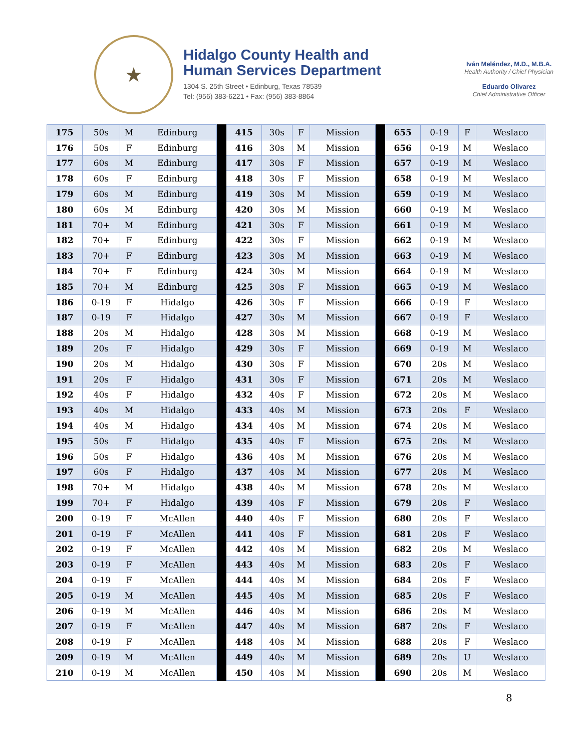★
Hidalgo County Health and
Human Services Department
1304 S. 25th Street • Edinburg, Texas 78539
Tel: (956) 383-6221 • Fax: (956) 383-8864
Iván Meléndez, M.D., M.B.A.
Health Authority / Chief Physician
Eduardo Olivarez
Chief Administrative Officer
| 175 | 50s | M | Edinburg | | 415 | 30s | F | Mission | | 655 | 0-19 | F | Weslaco |
| 176 | 50s | F | Edinburg | | 416 | 30s | M | Mission | | 656 | 0-19 | M | Weslaco |
| 177 | 60s | M | Edinburg | | 417 | 30s | F | Mission | | 657 | 0-19 | M | Weslaco |
| 178 | 60s | F | Edinburg | | 418 | 30s | F | Mission | | 658 | 0-19 | M | Weslaco |
| 179 | 60s | M | Edinburg | | 419 | 30s | M | Mission | | 659 | 0-19 | M | Weslaco |
| 180 | 60s | M | Edinburg | | 420 | 30s | M | Mission | | 660 | 0-19 | M | Weslaco |
| 181 | 70+ | M | Edinburg | | 421 | 30s | F | Mission | | 661 | 0-19 | M | Weslaco |
| 182 | 70+ | F | Edinburg | | 422 | 30s | F | Mission | | 662 | 0-19 | M | Weslaco |
| 183 | 70+ | F | Edinburg | | 423 | 30s | M | Mission | | 663 | 0-19 | M | Weslaco |
| 184 | 70+ | F | Edinburg | | 424 | 30s | M | Mission | | 664 | 0-19 | M | Weslaco |
| 185 | 70+ | M | Edinburg | | 425 | 30s | F | Mission | | 665 | 0-19 | M | Weslaco |
| 186 | 0-19 | F | Hidalgo | | 426 | 30s | F | Mission | | 666 | 0-19 | F | Weslaco |
| 187 | 0-19 | F | Hidalgo | | 427 | 30s | M | Mission | | 667 | 0-19 | F | Weslaco |
| 188 | 20s | M | Hidalgo | | 428 | 30s | M | Mission | | 668 | 0-19 | M | Weslaco |
| 189 | 20s | F | Hidalgo | | 429 | 30s | F | Mission | | 669 | 0-19 | M | Weslaco |
| 190 | 20s | M | Hidalgo | | 430 | 30s | F | Mission | | 670 | 20s | M | Weslaco |
| 191 | 20s | F | Hidalgo | | 431 | 30s | F | Mission | | 671 | 20s | M | Weslaco |
| 192 | 40s | F | Hidalgo | | 432 | 40s | F | Mission | | 672 | 20s | M | Weslaco |
| 193 | 40s | M | Hidalgo | | 433 | 40s | M | Mission | | 673 | 20s | F | Weslaco |
| 194 | 40s | M | Hidalgo | | 434 | 40s | M | Mission | | 674 | 20s | M | Weslaco |
| 195 | 50s | F | Hidalgo | | 435 | 40s | F | Mission | | 675 | 20s | M | Weslaco |
| 196 | 50s | F | Hidalgo | | 436 | 40s | M | Mission | | 676 | 20s | M | Weslaco |
| 197 | 60s | F | Hidalgo | | 437 | 40s | M | Mission | | 677 | 20s | M | Weslaco |
| 198 | 70+ | M | Hidalgo | | 438 | 40s | M | Mission | | 678 | 20s | M | Weslaco |
| 199 | 70+ | F | Hidalgo | | 439 | 40s | F | Mission | | 679 | 20s | F | Weslaco |
| 200 | 0-19 | F | McAllen | | 440 | 40s | F | Mission | | 680 | 20s | F | Weslaco |
| 201 | 0-19 | F | McAllen | | 441 | 40s | F | Mission | | 681 | 20s | F | Weslaco |
| 202 | 0-19 | F | McAllen | | 442 | 40s | M | Mission | | 682 | 20s | M | Weslaco |
| 203 | 0-19 | F | McAllen | | 443 | 40s | M | Mission | | 683 | 20s | F | Weslaco |
| 204 | 0-19 | F | McAllen | | 444 | 40s | M | Mission | | 684 | 20s | F | Weslaco |
| 205 | 0-19 | M | McAllen | | 445 | 40s | M | Mission | | 685 | 20s | F | Weslaco |
| 206 | 0-19 | M | McAllen | | 446 | 40s | M | Mission | | 686 | 20s | M | Weslaco |
| 207 | 0-19 | F | McAllen | | 447 | 40s | M | Mission | | 687 | 20s | F | Weslaco |
| 208 | 0-19 | F | McAllen | | 448 | 40s | M | Mission | | 688 | 20s | F | Weslaco |
| 209 | 0-19 | M | McAllen | | 449 | 40s | M | Mission | | 689 | 20s | U | Weslaco |
| 210 | 0-19 | M | McAllen | | 450 | 40s | M | Mission | | 690 | 20s | M | Weslaco |
8